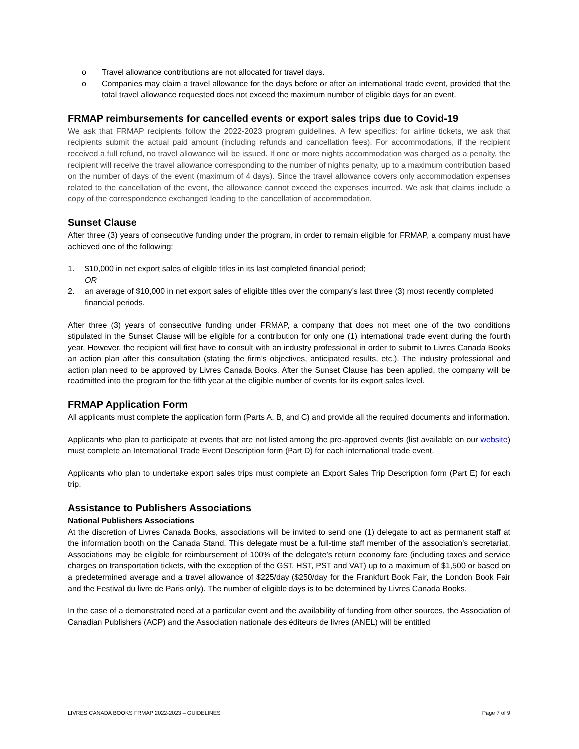o Travel allowance contributions are not allocated for travel days.
o Companies may claim a travel allowance for the days before or after an international trade event, provided that the total travel allowance requested does not exceed the maximum number of eligible days for an event.
FRMAP reimbursements for cancelled events or export sales trips due to Covid-19
We ask that FRMAP recipients follow the 2022-2023 program guidelines. A few specifics: for airline tickets, we ask that recipients submit the actual paid amount (including refunds and cancellation fees). For accommodations, if the recipient received a full refund, no travel allowance will be issued. If one or more nights accommodation was charged as a penalty, the recipient will receive the travel allowance corresponding to the number of nights penalty, up to a maximum contribution based on the number of days of the event (maximum of 4 days). Since the travel allowance covers only accommodation expenses related to the cancellation of the event, the allowance cannot exceed the expenses incurred. We ask that claims include a copy of the correspondence exchanged leading to the cancellation of accommodation.
Sunset Clause
After three (3) years of consecutive funding under the program, in order to remain eligible for FRMAP, a company must have achieved one of the following:
1. $10,000 in net export sales of eligible titles in its last completed financial period;
OR
2. an average of $10,000 in net export sales of eligible titles over the company’s last three (3) most recently completed financial periods.
After three (3) years of consecutive funding under FRMAP, a company that does not meet one of the two conditions stipulated in the Sunset Clause will be eligible for a contribution for only one (1) international trade event during the fourth year. However, the recipient will first have to consult with an industry professional in order to submit to Livres Canada Books an action plan after this consultation (stating the firm’s objectives, anticipated results, etc.). The industry professional and action plan need to be approved by Livres Canada Books. After the Sunset Clause has been applied, the company will be readmitted into the program for the fifth year at the eligible number of events for its export sales level.
FRMAP Application Form
All applicants must complete the application form (Parts A, B, and C) and provide all the required documents and information.
Applicants who plan to participate at events that are not listed among the pre-approved events (list available on our website) must complete an International Trade Event Description form (Part D) for each international trade event.
Applicants who plan to undertake export sales trips must complete an Export Sales Trip Description form (Part E) for each trip.
Assistance to Publishers Associations
National Publishers Associations
At the discretion of Livres Canada Books, associations will be invited to send one (1) delegate to act as permanent staff at the information booth on the Canada Stand. This delegate must be a full-time staff member of the association’s secretariat. Associations may be eligible for reimbursement of 100% of the delegate’s return economy fare (including taxes and service charges on transportation tickets, with the exception of the GST, HST, PST and VAT) up to a maximum of $1,500 or based on a predetermined average and a travel allowance of $225/day ($250/day for the Frankfurt Book Fair, the London Book Fair and the Festival du livre de Paris only). The number of eligible days is to be determined by Livres Canada Books.
In the case of a demonstrated need at a particular event and the availability of funding from other sources, the Association of Canadian Publishers (ACP) and the Association nationale des éditeurs de livres (ANEL) will be entitled
LIVRES CANADA BOOKS FRMAP 2022-2023 – GUIDELINES Page 7 of 9